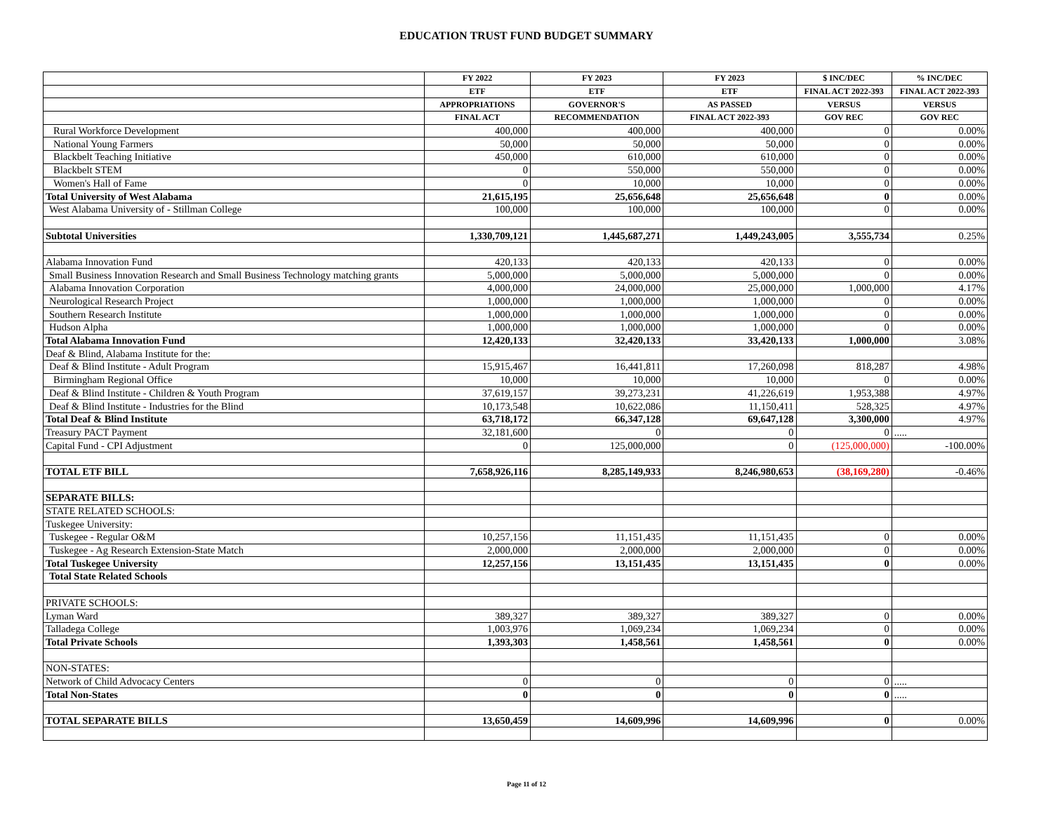EDUCATION TRUST FUND BUDGET SUMMARY
| | FY 2022 | FY 2023 | FY 2023 | $ INC/DEC | % INC/DEC |
| --- | --- | --- | --- | --- | --- |
| | ETF | ETF | ETF | FINAL ACT 2022-393 | FINAL ACT 2022-393 |
| | APPROPRIATIONS | GOVERNOR'S | AS PASSED | VERSUS | VERSUS |
| | FINAL ACT | RECOMMENDATION | FINAL ACT 2022-393 | GOV REC | GOV REC |
| Rural Workforce Development | 400,000 | 400,000 | 400,000 | 0 | 0.00% |
| National Young Farmers | 50,000 | 50,000 | 50,000 | 0 | 0.00% |
| Blackbelt Teaching Initiative | 450,000 | 610,000 | 610,000 | 0 | 0.00% |
| Blackbelt STEM | 0 | 550,000 | 550,000 | 0 | 0.00% |
| Women's Hall of Fame | 0 | 10,000 | 10,000 | 0 | 0.00% |
| Total University of West Alabama | 21,615,195 | 25,656,648 | 25,656,648 | 0 | 0.00% |
| West Alabama University of - Stillman College | 100,000 | 100,000 | 100,000 | 0 | 0.00% |
| Subtotal Universities | 1,330,709,121 | 1,445,687,271 | 1,449,243,005 | 3,555,734 | 0.25% |
| Alabama Innovation Fund | 420,133 | 420,133 | 420,133 | 0 | 0.00% |
| Small Business Innovation Research and Small Business Technology matching grants | 5,000,000 | 5,000,000 | 5,000,000 | 0 | 0.00% |
| Alabama Innovation Corporation | 4,000,000 | 24,000,000 | 25,000,000 | 1,000,000 | 4.17% |
| Neurological Research Project | 1,000,000 | 1,000,000 | 1,000,000 | 0 | 0.00% |
| Southern Research Institute | 1,000,000 | 1,000,000 | 1,000,000 | 0 | 0.00% |
| Hudson Alpha | 1,000,000 | 1,000,000 | 1,000,000 | 0 | 0.00% |
| Total Alabama Innovation Fund | 12,420,133 | 32,420,133 | 33,420,133 | 1,000,000 | 3.08% |
| Deaf & Blind, Alabama Institute for the: | | | | | |
| Deaf & Blind Institute - Adult Program | 15,915,467 | 16,441,811 | 17,260,098 | 818,287 | 4.98% |
| Birmingham Regional Office | 10,000 | 10,000 | 10,000 | 0 | 0.00% |
| Deaf & Blind Institute - Children & Youth Program | 37,619,157 | 39,273,231 | 41,226,619 | 1,953,388 | 4.97% |
| Deaf & Blind Institute - Industries for the Blind | 10,173,548 | 10,622,086 | 11,150,411 | 528,325 | 4.97% |
| Total Deaf & Blind Institute | 63,718,172 | 66,347,128 | 69,647,128 | 3,300,000 | 4.97% |
| Treasury PACT Payment | 32,181,600 | 0 | 0 | 0 | ..... |
| Capital Fund - CPI Adjustment | 0 | 125,000,000 | 0 | (125,000,000) | -100.00% |
| TOTAL ETF BILL | 7,658,926,116 | 8,285,149,933 | 8,246,980,653 | (38,169,280) | -0.46% |
| SEPARATE BILLS: | | | | | |
| STATE RELATED SCHOOLS: | | | | | |
| Tuskegee University: | | | | | |
| Tuskegee - Regular O&M | 10,257,156 | 11,151,435 | 11,151,435 | 0 | 0.00% |
| Tuskegee - Ag Research Extension-State Match | 2,000,000 | 2,000,000 | 2,000,000 | 0 | 0.00% |
| Total Tuskegee University | 12,257,156 | 13,151,435 | 13,151,435 | 0 | 0.00% |
| Total State Related Schools | | | | | |
| PRIVATE SCHOOLS: | | | | | |
| Lyman Ward | 389,327 | 389,327 | 389,327 | 0 | 0.00% |
| Talladega College | 1,003,976 | 1,069,234 | 1,069,234 | 0 | 0.00% |
| Total Private Schools | 1,393,303 | 1,458,561 | 1,458,561 | 0 | 0.00% |
| NON-STATES: | | | | | |
| Network of Child Advocacy Centers | 0 | 0 | 0 | 0 | ..... |
| Total Non-States | 0 | 0 | 0 | 0 | ..... |
| TOTAL SEPARATE BILLS | 13,650,459 | 14,609,996 | 14,609,996 | 0 | 0.00% |
Page 11 of 12